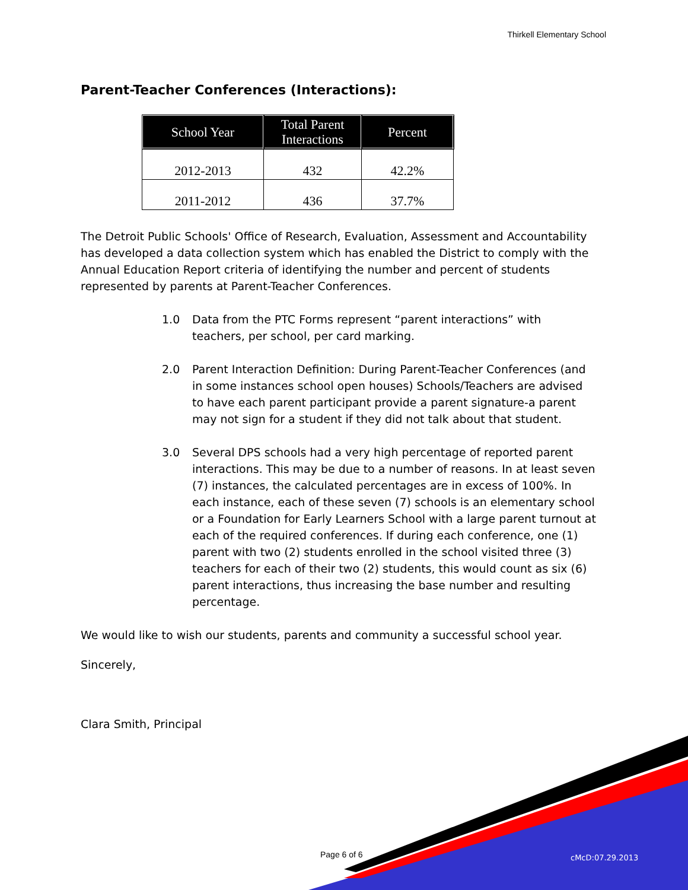Thirkell Elementary School
Parent-Teacher Conferences (Interactions):
| School Year | Total Parent Interactions | Percent |
| --- | --- | --- |
| 2012-2013 | 432 | 42.2% |
| 2011-2012 | 436 | 37.7% |
The Detroit Public Schools' Office of Research, Evaluation, Assessment and Accountability has developed a data collection system which has enabled the District to comply with the Annual Education Report criteria of identifying the number and percent of students represented by parents at Parent-Teacher Conferences.
1.0 Data from the PTC Forms represent “parent interactions” with teachers, per school, per card marking.
2.0 Parent Interaction Definition: During Parent-Teacher Conferences (and in some instances school open houses) Schools/Teachers are advised to have each parent participant provide a parent signature-a parent may not sign for a student if they did not talk about that student.
3.0 Several DPS schools had a very high percentage of reported parent interactions. This may be due to a number of reasons. In at least seven (7) instances, the calculated percentages are in excess of 100%. In each instance, each of these seven (7) schools is an elementary school or a Foundation for Early Learners School with a large parent turnout at each of the required conferences. If during each conference, one (1) parent with two (2) students enrolled in the school visited three (3) teachers for each of their two (2) students, this would count as six (6) parent interactions, thus increasing the base number and resulting percentage.
We would like to wish our students, parents and community a successful school year.
Sincerely,
Clara Smith, Principal
Page 6 of 6 cMcD:07.29.2013